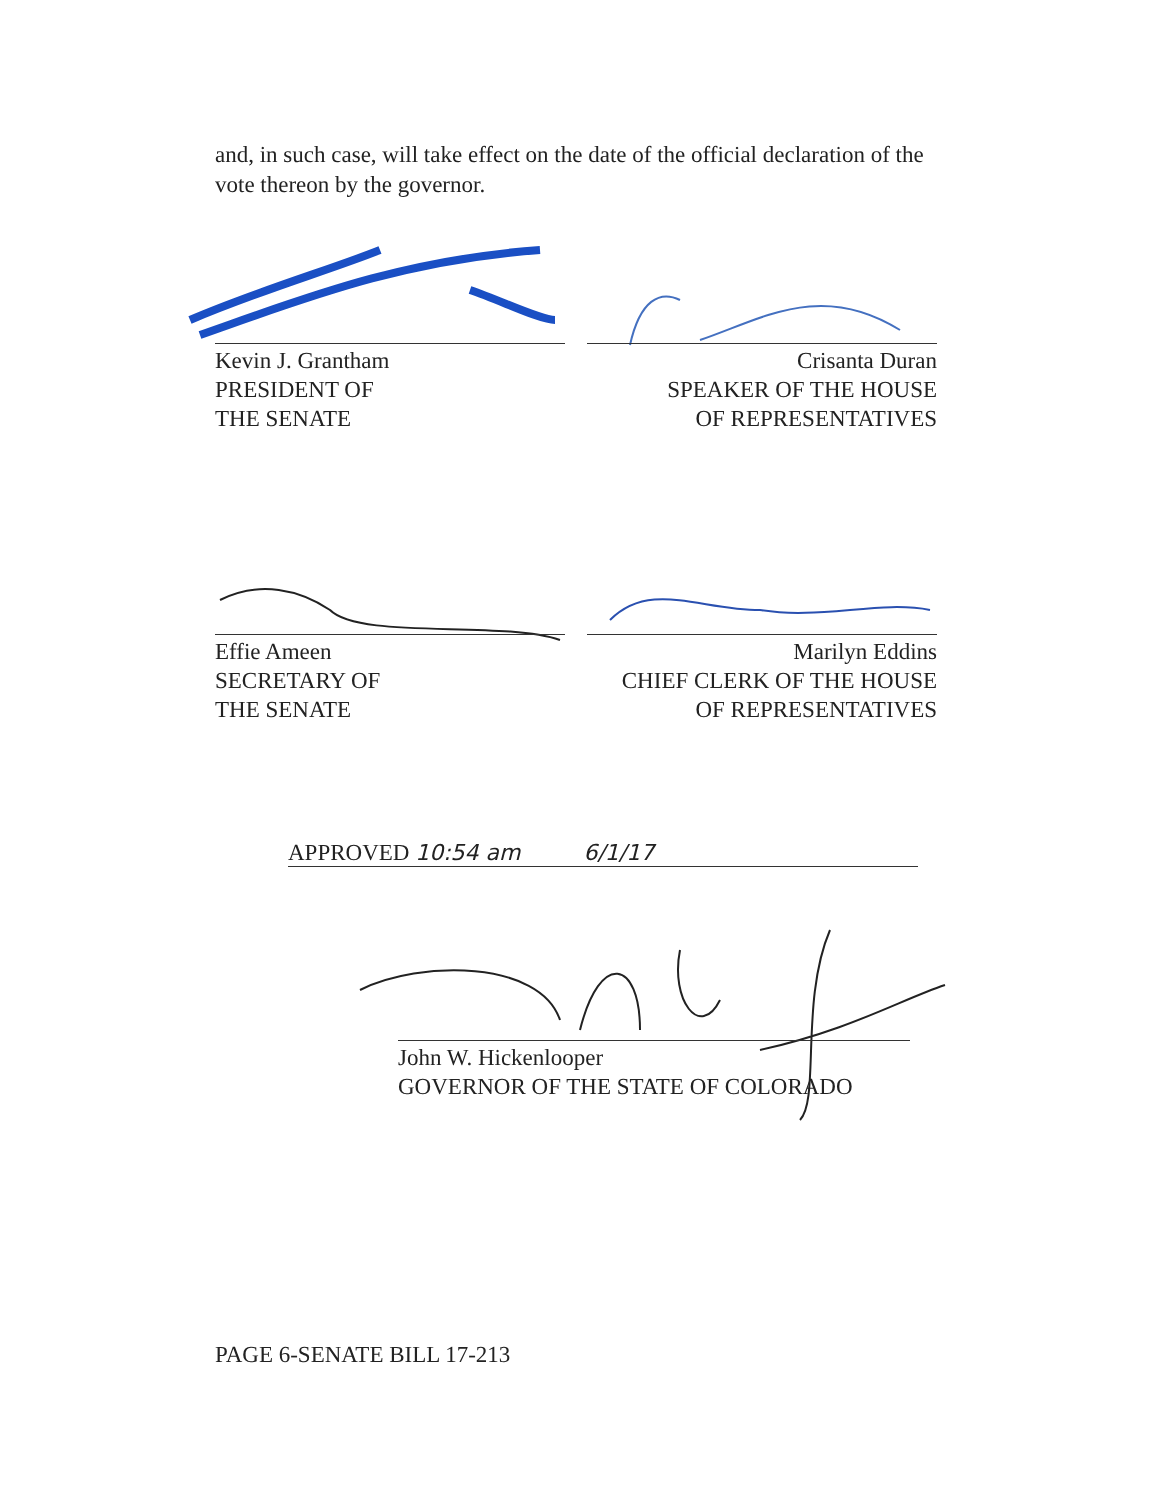and, in such case, will take effect on the date of the official declaration of the vote thereon by the governor.
Kevin J. Grantham
PRESIDENT OF
THE SENATE
Crisanta Duran
SPEAKER OF THE HOUSE
OF REPRESENTATIVES
Effie Ameen
SECRETARY OF
THE SENATE
Marilyn Eddins
CHIEF CLERK OF THE HOUSE
OF REPRESENTATIVES
APPROVED 10:54 am 6/1/17
John W. Hickenlooper
GOVERNOR OF THE STATE OF COLORADO
PAGE 6-SENATE BILL 17-213